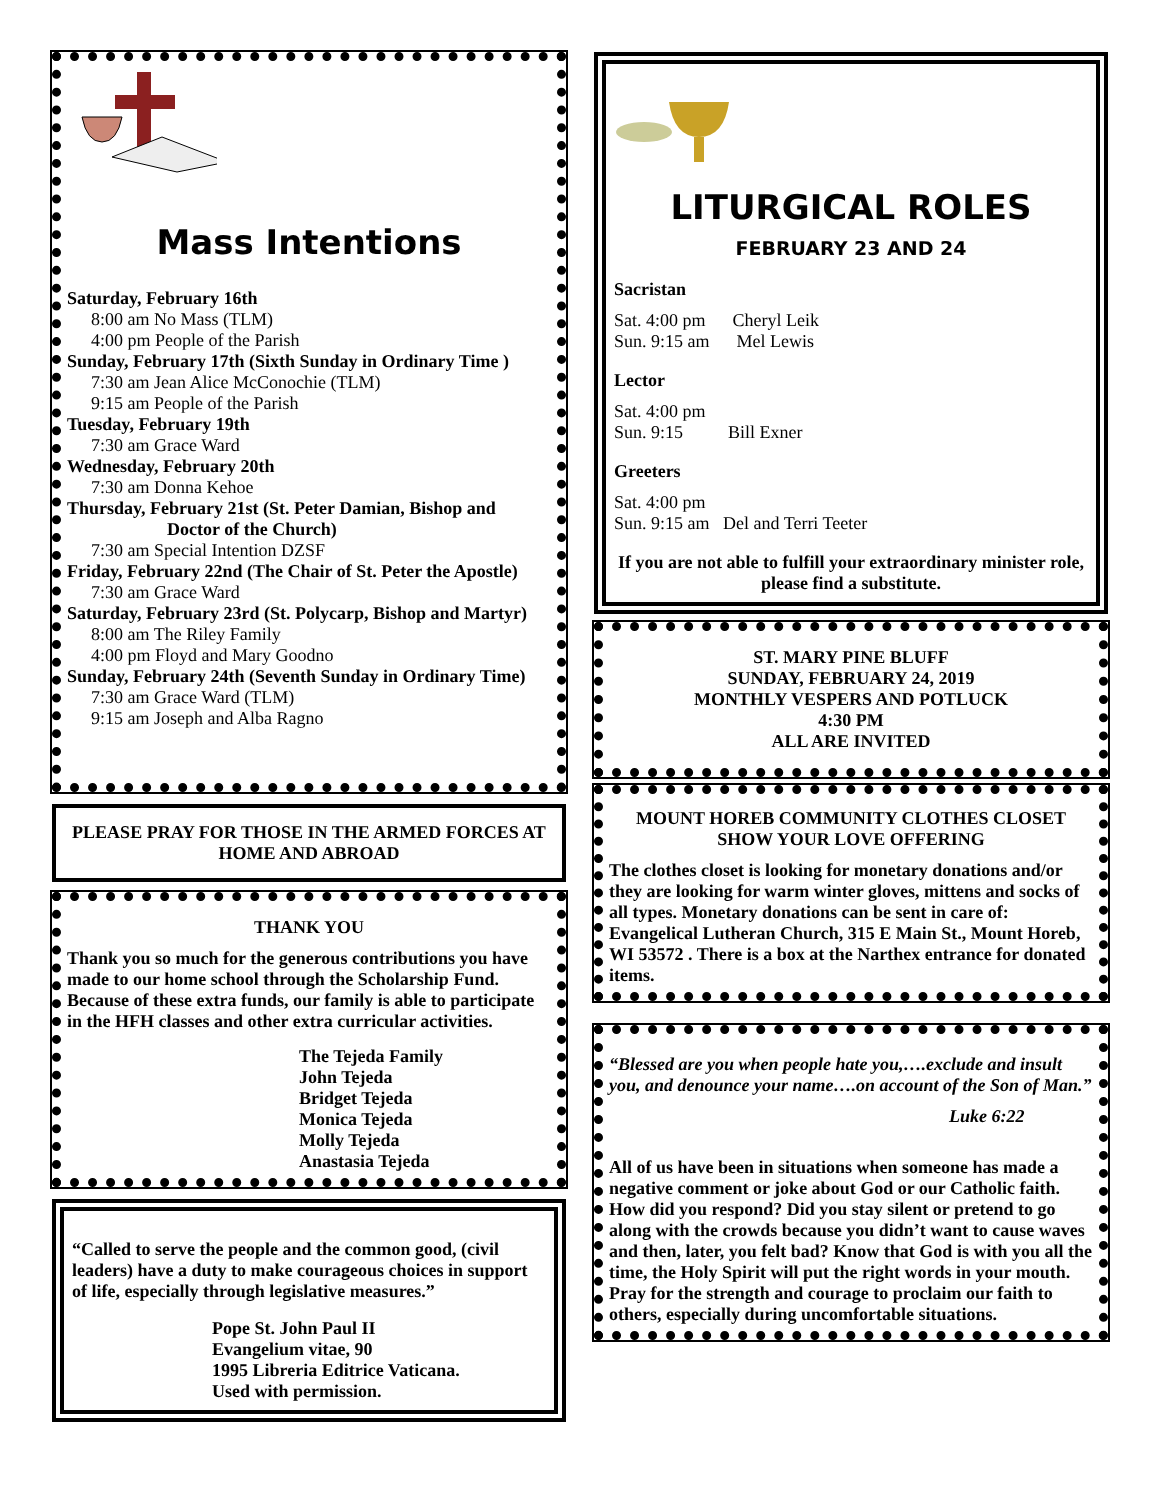Mass Intentions
Saturday, February 16th
8:00 am No Mass (TLM)
4:00 pm People of the Parish
Sunday, February 17th (Sixth Sunday in Ordinary Time )
7:30 am Jean Alice McConochie (TLM)
9:15 am People of the Parish
Tuesday, February 19th
7:30 am Grace Ward
Wednesday, February 20th
7:30 am Donna Kehoe
Thursday, February 21st (St. Peter Damian, Bishop and
Doctor of the Church)
7:30 am Special Intention DZSF
Friday, February 22nd (The Chair of St. Peter the Apostle)
7:30 am Grace Ward
Saturday, February 23rd (St. Polycarp, Bishop and Martyr)
8:00 am The Riley Family
4:00 pm Floyd and Mary Goodno
Sunday, February 24th (Seventh Sunday in Ordinary Time)
7:30 am Grace Ward (TLM)
9:15 am Joseph and Alba Ragno
PLEASE PRAY FOR THOSE IN THE ARMED FORCES AT HOME AND ABROAD
THANK YOU
Thank you so much for the generous contributions you have made to our home school through the Scholarship Fund. Because of these extra funds, our family is able to participate in the HFH classes and other extra curricular activities.
The Tejeda Family
John Tejeda
Bridget Tejeda
Monica Tejeda
Molly Tejeda
Anastasia Tejeda
“Called to serve the people and the common good, (civil leaders) have a duty to make courageous choices in support of life, especially through legislative measures.”
Pope St. John Paul II
Evangelium vitae, 90
1995 Libreria Editrice Vaticana.
Used with permission.
LITURGICAL ROLES
FEBRUARY 23 AND 24
Sacristan
Sat. 4:00 pm Cheryl Leik
Sun. 9:15 am Mel Lewis
Lector
Sat. 4:00 pm
Sun. 9:15 Bill Exner
Greeters
Sat. 4:00 pm
Sun. 9:15 am Del and Terri Teeter
If you are not able to fulfill your extraordinary minister role, please find a substitute.
ST. MARY PINE BLUFF
SUNDAY, FEBRUARY 24, 2019
MONTHLY VESPERS AND POTLUCK
4:30 PM
ALL ARE INVITED
MOUNT HOREB COMMUNITY CLOTHES CLOSET
SHOW YOUR LOVE OFFERING
The clothes closet is looking for monetary donations and/or they are looking for warm winter gloves, mittens and socks of all types. Monetary donations can be sent in care of: Evangelical Lutheran Church, 315 E Main St., Mount Horeb, WI 53572 . There is a box at the Narthex entrance for donated items.
“Blessed are you when people hate you,….exclude and insult you, and denounce your name….on account of the Son of Man.”
Luke 6:22
All of us have been in situations when someone has made a negative comment or joke about God or our Catholic faith. How did you respond? Did you stay silent or pretend to go along with the crowds because you didn’t want to cause waves and then, later, you felt bad? Know that God is with you all the time, the Holy Spirit will put the right words in your mouth. Pray for the strength and courage to proclaim our faith to others, especially during uncomfortable situations.